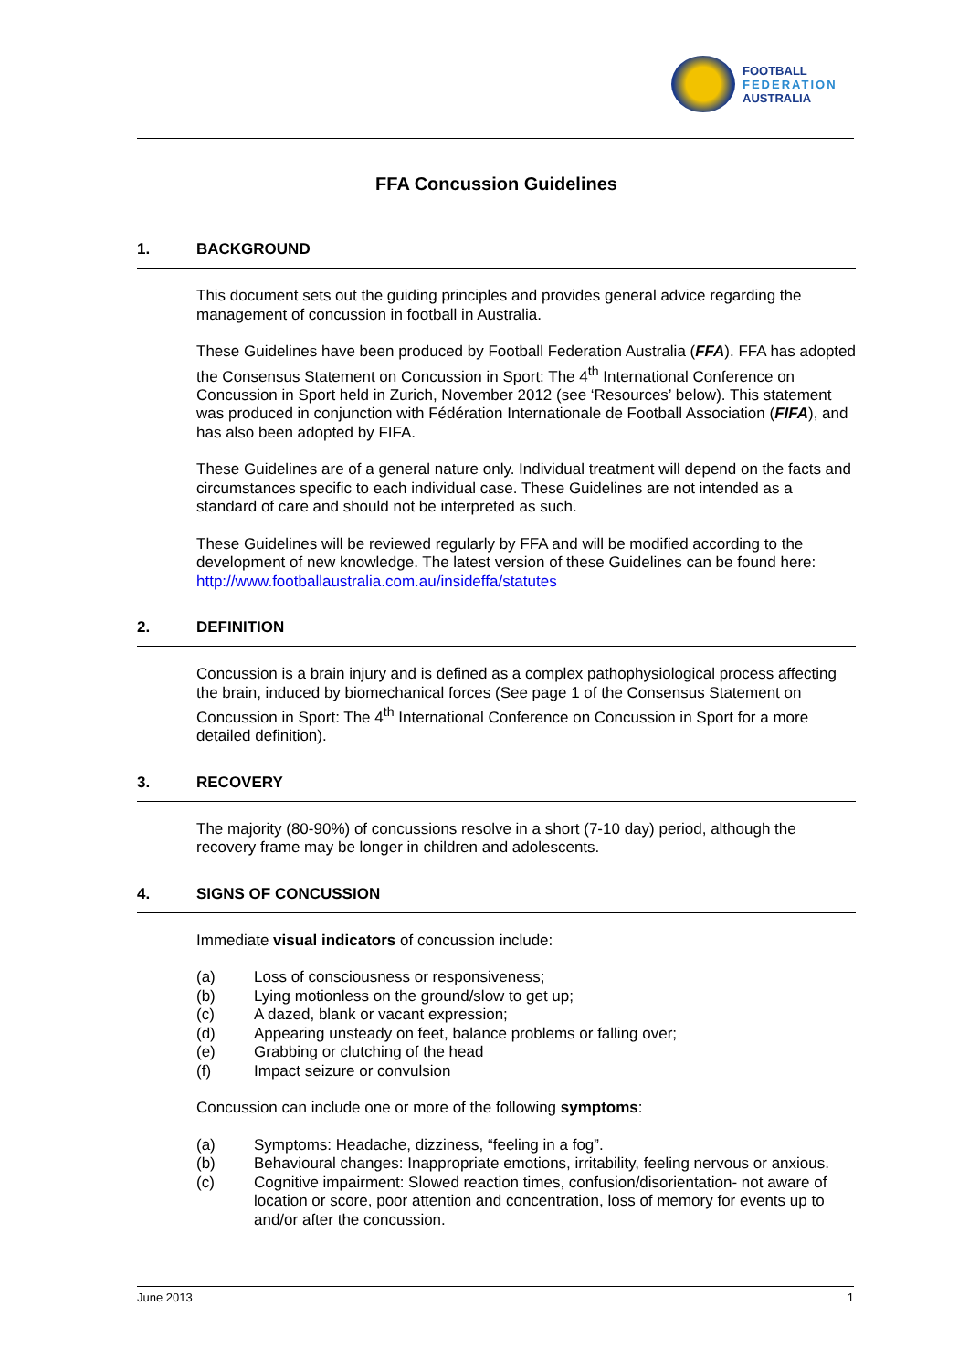FOOTBALL
FEDERATION
AUSTRALIA
FFA Concussion Guidelines
1. BACKGROUND
This document sets out the guiding principles and provides general advice regarding the management of concussion in football in Australia.
These Guidelines have been produced by Football Federation Australia (FFA). FFA has adopted the Consensus Statement on Concussion in Sport: The 4<sup>th</sup> International Conference on Concussion in Sport held in Zurich, November 2012 (see ‘Resources’ below). This statement was produced in conjunction with Fédération Internationale de Football Association (FIFA), and has also been adopted by FIFA.
These Guidelines are of a general nature only. Individual treatment will depend on the facts and circumstances specific to each individual case. These Guidelines are not intended as a standard of care and should not be interpreted as such.
These Guidelines will be reviewed regularly by FFA and will be modified according to the development of new knowledge. The latest version of these Guidelines can be found here: http://www.footballaustralia.com.au/insideffa/statutes
2. DEFINITION
Concussion is a brain injury and is defined as a complex pathophysiological process affecting the brain, induced by biomechanical forces (See page 1 of the Consensus Statement on Concussion in Sport: The 4<sup>th</sup> International Conference on Concussion in Sport for a more detailed definition).
3. RECOVERY
The majority (80-90%) of concussions resolve in a short (7-10 day) period, although the recovery frame may be longer in children and adolescents.
4. SIGNS OF CONCUSSION
Immediate visual indicators of concussion include:
(a) Loss of consciousness or responsiveness;
(b) Lying motionless on the ground/slow to get up;
(c) A dazed, blank or vacant expression;
(d) Appearing unsteady on feet, balance problems or falling over;
(e) Grabbing or clutching of the head
(f) Impact seizure or convulsion
Concussion can include one or more of the following symptoms:
(a) Symptoms: Headache, dizziness, “feeling in a fog”.
(b) Behavioural changes: Inappropriate emotions, irritability, feeling nervous or anxious.
(c) Cognitive impairment: Slowed reaction times, confusion/disorientation- not aware of location or score, poor attention and concentration, loss of memory for events up to and/or after the concussion.
June 2013 1